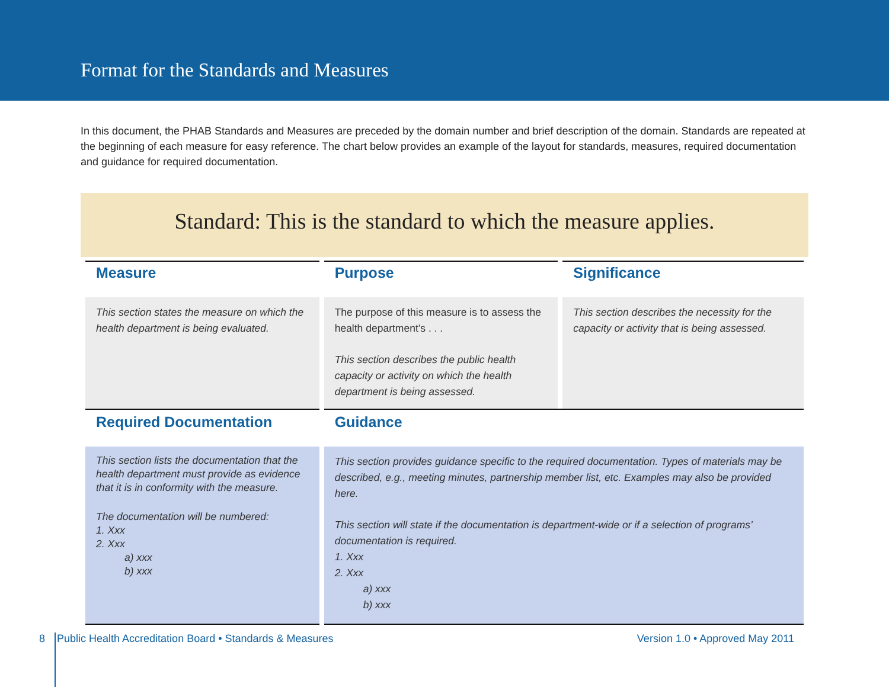Format for the Standards and Measures
In this document, the PHAB Standards and Measures are preceded by the domain number and brief description of the domain. Standards are repeated at the beginning of each measure for easy reference. The chart below provides an example of the layout for standards, measures, required documentation and guidance for required documentation.
Standard: This is the standard to which the measure applies.
| Measure | Purpose | Significance |
| --- | --- | --- |
| This section states the measure on which the health department is being evaluated. | The purpose of this measure is to assess the health department’s . . . This section describes the public health capacity or activity on which the health department is being assessed. | This section describes the necessity for the capacity or activity that is being assessed. |
| Required Documentation | Guidance | |
| This section lists the documentation that the health department must provide as evidence that it is in conformity with the measure. The documentation will be numbered: 1. Xxx 2. Xxx a) xxx b) xxx | This section provides guidance specific to the required documentation. Types of materials may be described, e.g., meeting minutes, partnership member list, etc. Examples may also be provided here. This section will state if the documentation is department-wide or if a selection of programs’ documentation is required. 1. Xxx 2. Xxx a) xxx b) xxx | |
8 Public Health Accreditation Board • Standards & Measures Version 1.0 • Approved May 2011